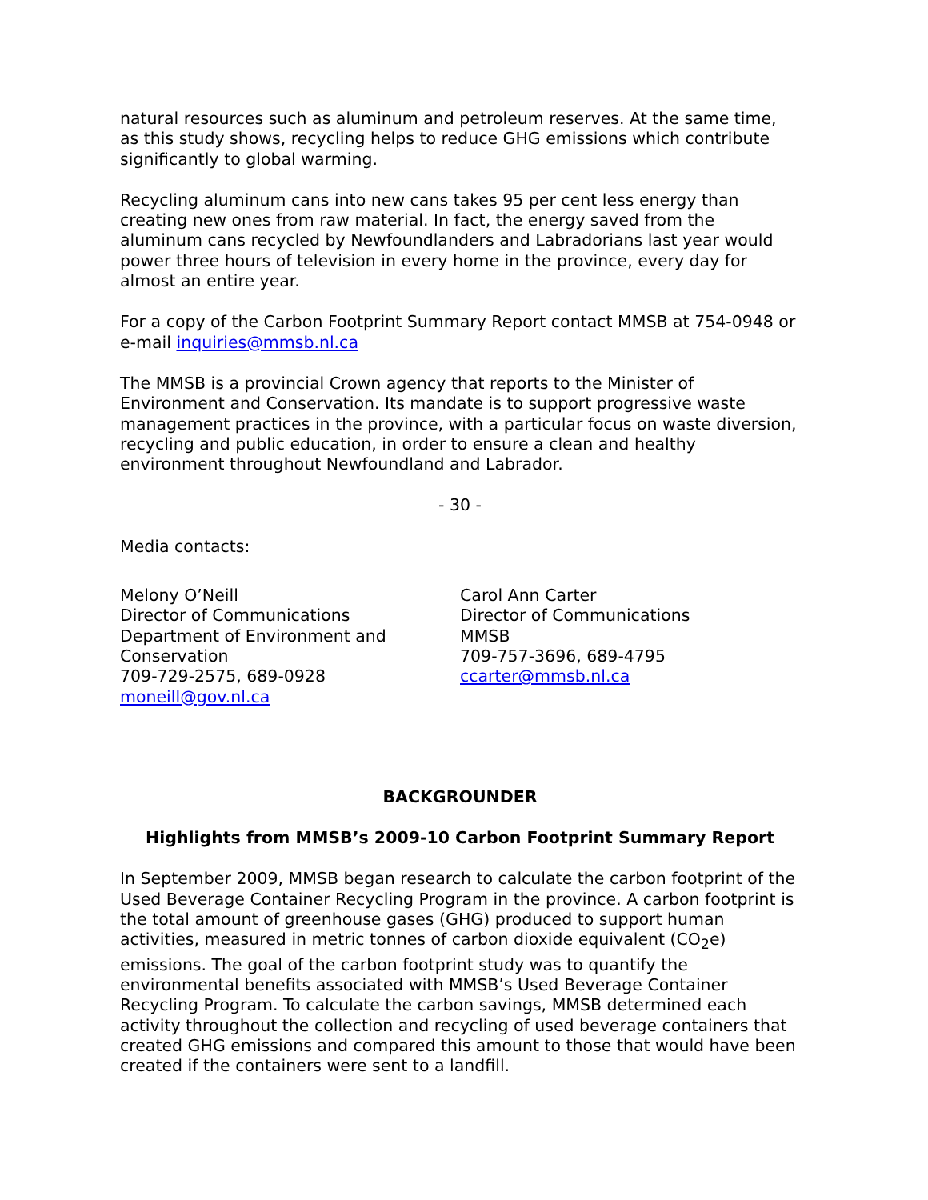natural resources such as aluminum and petroleum reserves. At the same time, as this study shows, recycling helps to reduce GHG emissions which contribute significantly to global warming.
Recycling aluminum cans into new cans takes 95 per cent less energy than creating new ones from raw material. In fact, the energy saved from the aluminum cans recycled by Newfoundlanders and Labradorians last year would power three hours of television in every home in the province, every day for almost an entire year.
For a copy of the Carbon Footprint Summary Report contact MMSB at 754-0948 or e-mail inquiries@mmsb.nl.ca
The MMSB is a provincial Crown agency that reports to the Minister of Environment and Conservation. Its mandate is to support progressive waste management practices in the province, with a particular focus on waste diversion, recycling and public education, in order to ensure a clean and healthy environment throughout Newfoundland and Labrador.
- 30 -
Media contacts:
Melony O’Neill
Director of Communications
Department of Environment and Conservation
709-729-2575, 689-0928
moneill@gov.nl.ca
Carol Ann Carter
Director of Communications
MMSB
709-757-3696, 689-4795
ccarter@mmsb.nl.ca
BACKGROUNDER
Highlights from MMSB’s 2009-10 Carbon Footprint Summary Report
In September 2009, MMSB began research to calculate the carbon footprint of the Used Beverage Container Recycling Program in the province. A carbon footprint is the total amount of greenhouse gases (GHG) produced to support human activities, measured in metric tonnes of carbon dioxide equivalent (CO<sub>2</sub>e) emissions. The goal of the carbon footprint study was to quantify the environmental benefits associated with MMSB’s Used Beverage Container Recycling Program. To calculate the carbon savings, MMSB determined each activity throughout the collection and recycling of used beverage containers that created GHG emissions and compared this amount to those that would have been created if the containers were sent to a landfill.